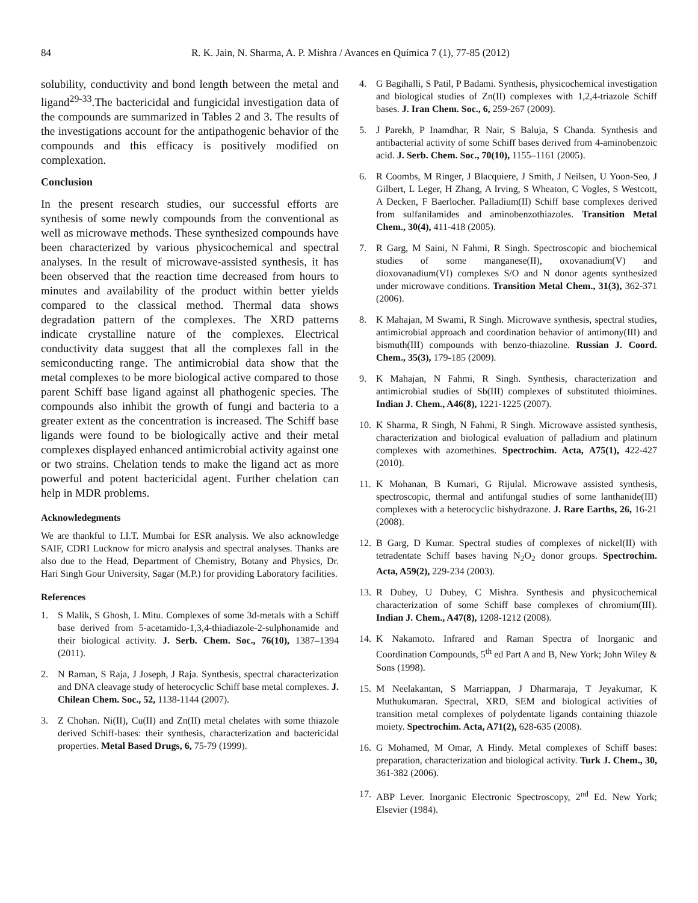84 R. K. Jain, N. Sharma, A. P. Mishra / Avances en Química 7 (1), 77-85 (2012)
solubility, conductivity and bond length between the metal and ligand<sup>29-33</sup>.The bactericidal and fungicidal investigation data of the compounds are summarized in Tables 2 and 3. The results of the investigations account for the antipathogenic behavior of the compounds and this efficacy is positively modified on complexation.
Conclusion
In the present research studies, our successful efforts are synthesis of some newly compounds from the conventional as well as microwave methods. These synthesized compounds have been characterized by various physicochemical and spectral analyses. In the result of microwave-assisted synthesis, it has been observed that the reaction time decreased from hours to minutes and availability of the product within better yields compared to the classical method. Thermal data shows degradation pattern of the complexes. The XRD patterns indicate crystalline nature of the complexes. Electrical conductivity data suggest that all the complexes fall in the semiconducting range. The antimicrobial data show that the metal complexes to be more biological active compared to those parent Schiff base ligand against all phathogenic species. The compounds also inhibit the growth of fungi and bacteria to a greater extent as the concentration is increased. The Schiff base ligands were found to be biologically active and their metal complexes displayed enhanced antimicrobial activity against one or two strains. Chelation tends to make the ligand act as more powerful and potent bactericidal agent. Further chelation can help in MDR problems.
Acknowledegments
We are thankful to I.I.T. Mumbai for ESR analysis. We also acknowledge SAIF, CDRI Lucknow for micro analysis and spectral analyses. Thanks are also due to the Head, Department of Chemistry, Botany and Physics, Dr. Hari Singh Gour University, Sagar (M.P.) for providing Laboratory facilities.
References
1. S Malik, S Ghosh, L Mitu. Complexes of some 3d-metals with a Schiff base derived from 5-acetamido-1,3,4-thiadiazole-2-sulphonamide and their biological activity. J. Serb. Chem. Soc., 76(10), 1387–1394 (2011).
2. N Raman, S Raja, J Joseph, J Raja. Synthesis, spectral characterization and DNA cleavage study of heterocyclic Schiff base metal complexes. J. Chilean Chem. Soc., 52, 1138-1144 (2007).
3. Z Chohan. Ni(II), Cu(II) and Zn(II) metal chelates with some thiazole derived Schiff-bases: their synthesis, characterization and bactericidal properties. Metal Based Drugs, 6, 75-79 (1999).
4. G Bagihalli, S Patil, P Badami. Synthesis, physicochemical investigation and biological studies of Zn(II) complexes with 1,2,4-triazole Schiff bases. J. Iran Chem. Soc., 6, 259-267 (2009).
5. J Parekh, P Inamdhar, R Nair, S Baluja, S Chanda. Synthesis and antibacterial activity of some Schiff bases derived from 4-aminobenzoic acid. J. Serb. Chem. Soc., 70(10), 1155–1161 (2005).
6. R Coombs, M Ringer, J Blacquiere, J Smith, J Neilsen, U Yoon-Seo, J Gilbert, L Leger, H Zhang, A Irving, S Wheaton, C Vogles, S Westcott, A Decken, F Baerlocher. Palladium(II) Schiff base complexes derived from sulfanilamides and aminobenzothiazoles. Transition Metal Chem., 30(4), 411-418 (2005).
7. R Garg, M Saini, N Fahmi, R Singh. Spectroscopic and biochemical studies of some manganese(II), oxovanadium(V) and dioxovanadium(VI) complexes S/O and N donor agents synthesized under microwave conditions. Transition Metal Chem., 31(3), 362-371 (2006).
8. K Mahajan, M Swami, R Singh. Microwave synthesis, spectral studies, antimicrobial approach and coordination behavior of antimony(III) and bismuth(III) compounds with benzo-thiazoline. Russian J. Coord. Chem., 35(3), 179-185 (2009).
9. K Mahajan, N Fahmi, R Singh. Synthesis, characterization and antimicrobial studies of Sb(III) complexes of substituted thioimines. Indian J. Chem., A46(8), 1221-1225 (2007).
10. K Sharma, R Singh, N Fahmi, R Singh. Microwave assisted synthesis, characterization and biological evaluation of palladium and platinum complexes with azomethines. Spectrochim. Acta, A75(1), 422-427 (2010).
11. K Mohanan, B Kumari, G Rijulal. Microwave assisted synthesis, spectroscopic, thermal and antifungal studies of some lanthanide(III) complexes with a heterocyclic bishydrazone. J. Rare Earths, 26, 16-21 (2008).
12. B Garg, D Kumar. Spectral studies of complexes of nickel(II) with tetradentate Schiff bases having N<sub>2</sub>O<sub>2</sub> donor groups. Spectrochim. Acta, A59(2), 229-234 (2003).
13. R Dubey, U Dubey, C Mishra. Synthesis and physicochemical characterization of some Schiff base complexes of chromium(III). Indian J. Chem., A47(8), 1208-1212 (2008).
14. K Nakamoto. Infrared and Raman Spectra of Inorganic and Coordination Compounds, 5<sup>th</sup> ed Part A and B, New York; John Wiley & Sons (1998).
15. M Neelakantan, S Marriappan, J Dharmaraja, T Jeyakumar, K Muthukumaran. Spectral, XRD, SEM and biological activities of transition metal complexes of polydentate ligands containing thiazole moiety. Spectrochim. Acta, A71(2), 628-635 (2008).
16. G Mohamed, M Omar, A Hindy. Metal complexes of Schiff bases: preparation, characterization and biological activity. Turk J. Chem., 30, 361-382 (2006).
17. ABP Lever. Inorganic Electronic Spectroscopy, 2<sup>nd</sup> Ed. New York; Elsevier (1984).